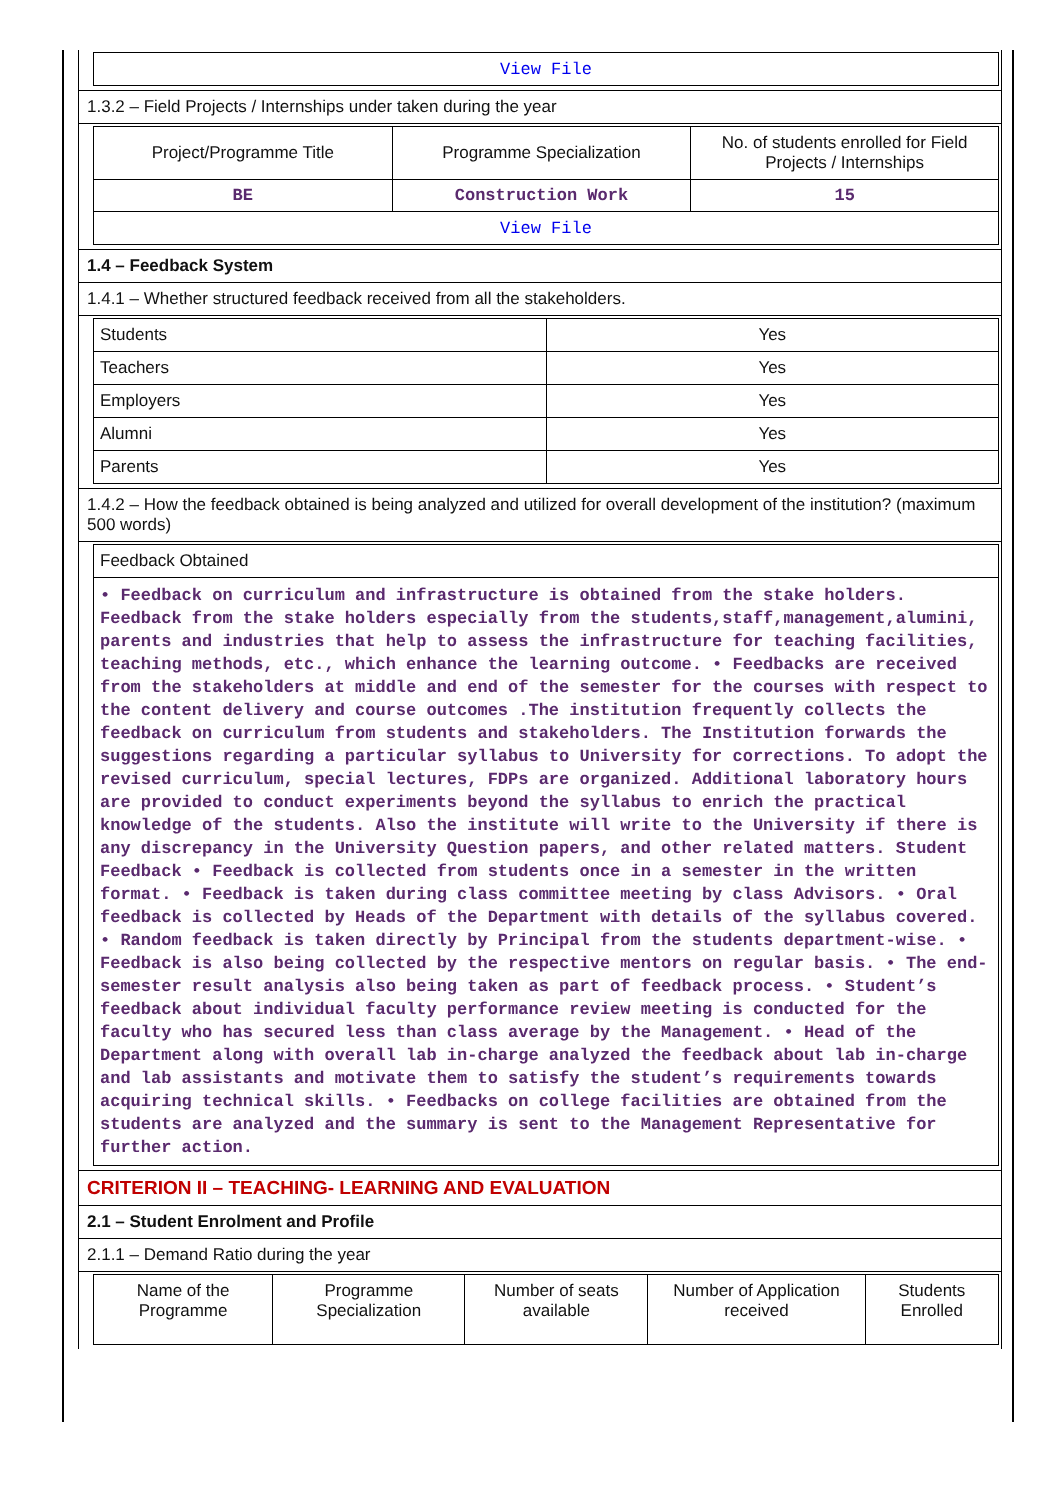| View File |
1.3.2 – Field Projects / Internships under taken during the year
| Project/Programme Title | Programme Specialization | No. of students enrolled for Field Projects / Internships |
| --- | --- | --- |
| BE | Construction Work | 15 |
| View File | | |
1.4 – Feedback System
1.4.1 – Whether structured feedback received from all the stakeholders.
| Students | Yes |
| Teachers | Yes |
| Employers | Yes |
| Alumni | Yes |
| Parents | Yes |
1.4.2 – How the feedback obtained is being analyzed and utilized for overall development of the institution? (maximum 500 words)
| Feedback Obtained |
| • Feedback on curriculum and infrastructure is obtained from the stake holders. Feedback from the stake holders especially from the students,staff,management,alumini, parents and industries that help to assess the infrastructure for teaching facilities, teaching methods, etc., which enhance the learning outcome. • Feedbacks are received from the stakeholders at middle and end of the semester for the courses with respect to the content delivery and course outcomes .The institution frequently collects the feedback on curriculum from students and stakeholders. The Institution forwards the suggestions regarding a particular syllabus to University for corrections. To adopt the revised curriculum, special lectures, FDPs are organized. Additional laboratory hours are provided to conduct experiments beyond the syllabus to enrich the practical knowledge of the students. Also the institute will write to the University if there is any discrepancy in the University Question papers, and other related matters. Student Feedback • Feedback is collected from students once in a semester in the written format. • Feedback is taken during class committee meeting by class Advisors. • Oral feedback is collected by Heads of the Department with details of the syllabus covered. • Random feedback is taken directly by Principal from the students department-wise. • Feedback is also being collected by the respective mentors on regular basis. • The end-semester result analysis also being taken as part of feedback process. • Student’s feedback about individual faculty performance review meeting is conducted for the faculty who has secured less than class average by the Management. • Head of the Department along with overall lab in-charge analyzed the feedback about lab in-charge and lab assistants and motivate them to satisfy the student’s requirements towards acquiring technical skills. • Feedbacks on college facilities are obtained from the students are analyzed and the summary is sent to the Management Representative for further action. |
CRITERION II – TEACHING- LEARNING AND EVALUATION
2.1 – Student Enrolment and Profile
2.1.1 – Demand Ratio during the year
| Name of the Programme | Programme Specialization | Number of seats available | Number of Application received | Students Enrolled |
| --- | --- | --- | --- | --- |